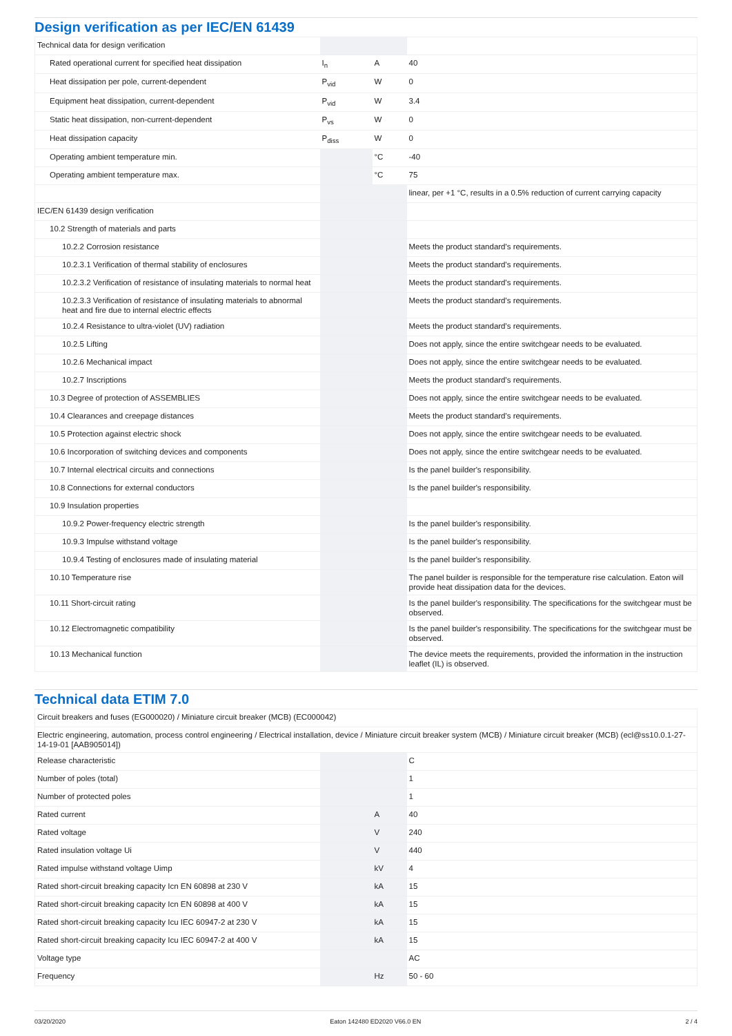Design verification as per IEC/EN 61439
| Technical data for design verification | | | |
| Rated operational current for specified heat dissipation | I<sub>n</sub> | A | 40 |
| Heat dissipation per pole, current-dependent | P<sub>vid</sub> | W | 0 |
| Equipment heat dissipation, current-dependent | P<sub>vid</sub> | W | 3.4 |
| Static heat dissipation, non-current-dependent | P<sub>vs</sub> | W | 0 |
| Heat dissipation capacity | P<sub>diss</sub> | W | 0 |
| Operating ambient temperature min. | | °C | -40 |
| Operating ambient temperature max. | | °C | 75 |
| | | | linear, per +1 °C, results in a 0.5% reduction of current carrying capacity |
| IEC/EN 61439 design verification | | | |
| 10.2 Strength of materials and parts | | | |
| 10.2.2 Corrosion resistance | | | Meets the product standard's requirements. |
| 10.2.3.1 Verification of thermal stability of enclosures | | | Meets the product standard's requirements. |
| 10.2.3.2 Verification of resistance of insulating materials to normal heat | | | Meets the product standard's requirements. |
| 10.2.3.3 Verification of resistance of insulating materials to abnormal heat and fire due to internal electric effects | | | Meets the product standard's requirements. |
| 10.2.4 Resistance to ultra-violet (UV) radiation | | | Meets the product standard's requirements. |
| 10.2.5 Lifting | | | Does not apply, since the entire switchgear needs to be evaluated. |
| 10.2.6 Mechanical impact | | | Does not apply, since the entire switchgear needs to be evaluated. |
| 10.2.7 Inscriptions | | | Meets the product standard's requirements. |
| 10.3 Degree of protection of ASSEMBLIES | | | Does not apply, since the entire switchgear needs to be evaluated. |
| 10.4 Clearances and creepage distances | | | Meets the product standard's requirements. |
| 10.5 Protection against electric shock | | | Does not apply, since the entire switchgear needs to be evaluated. |
| 10.6 Incorporation of switching devices and components | | | Does not apply, since the entire switchgear needs to be evaluated. |
| 10.7 Internal electrical circuits and connections | | | Is the panel builder's responsibility. |
| 10.8 Connections for external conductors | | | Is the panel builder's responsibility. |
| 10.9 Insulation properties | | | |
| 10.9.2 Power-frequency electric strength | | | Is the panel builder's responsibility. |
| 10.9.3 Impulse withstand voltage | | | Is the panel builder's responsibility. |
| 10.9.4 Testing of enclosures made of insulating material | | | Is the panel builder's responsibility. |
| 10.10 Temperature rise | | | The panel builder is responsible for the temperature rise calculation. Eaton will provide heat dissipation data for the devices. |
| 10.11 Short-circuit rating | | | Is the panel builder's responsibility. The specifications for the switchgear must be observed. |
| 10.12 Electromagnetic compatibility | | | Is the panel builder's responsibility. The specifications for the switchgear must be observed. |
| 10.13 Mechanical function | | | The device meets the requirements, provided the information in the instruction leaflet (IL) is observed. |
Technical data ETIM 7.0
| Circuit breakers and fuses (EG000020) / Miniature circuit breaker (MCB) (EC000042) | | | |
| Electric engineering, automation, process control engineering / Electrical installation, device / Miniature circuit breaker system (MCB) / Miniature circuit breaker (MCB) (ecl@ss10.0.1-27-14-19-01 [AAB905014]) | | | |
| Release characteristic | | | C |
| Number of poles (total) | | | 1 |
| Number of protected poles | | | 1 |
| Rated current | | A | 40 |
| Rated voltage | | V | 240 |
| Rated insulation voltage Ui | | V | 440 |
| Rated impulse withstand voltage Uimp | | kV | 4 |
| Rated short-circuit breaking capacity Icn EN 60898 at 230 V | | kA | 15 |
| Rated short-circuit breaking capacity Icn EN 60898 at 400 V | | kA | 15 |
| Rated short-circuit breaking capacity Icu IEC 60947-2 at 230 V | | kA | 15 |
| Rated short-circuit breaking capacity Icu IEC 60947-2 at 400 V | | kA | 15 |
| Voltage type | | | AC |
| Frequency | | Hz | 50 - 60 |
03/20/2020 Eaton 142480 ED2020 V66.0 EN 2 / 4